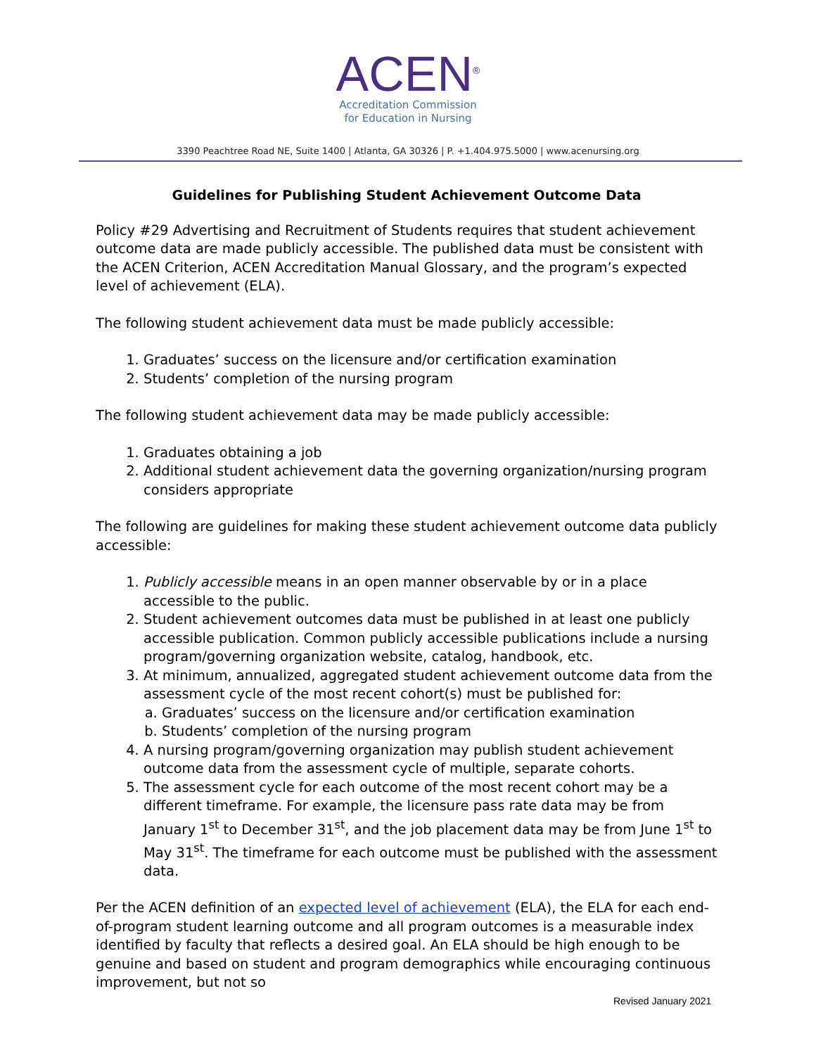ACEN<sup>®</sup>
Accreditation Commission
for Education in Nursing
3390 Peachtree Road NE, Suite 1400 | Atlanta, GA 30326 | P. +1.404.975.5000 | www.acenursing.org
Guidelines for Publishing Student Achievement Outcome Data
Policy #29 Advertising and Recruitment of Students requires that student achievement outcome data are made publicly accessible. The published data must be consistent with the ACEN Criterion, ACEN Accreditation Manual Glossary, and the program’s expected level of achievement (ELA).
The following student achievement data must be made publicly accessible:
1. Graduates’ success on the licensure and/or certification examination
2. Students’ completion of the nursing program
The following student achievement data may be made publicly accessible:
1. Graduates obtaining a job
2. Additional student achievement data the governing organization/nursing program considers appropriate
The following are guidelines for making these student achievement outcome data publicly accessible:
1. Publicly accessible means in an open manner observable by or in a place accessible to the public.
2. Student achievement outcomes data must be published in at least one publicly accessible publication. Common publicly accessible publications include a nursing program/governing organization website, catalog, handbook, etc.
3. At minimum, annualized, aggregated student achievement outcome data from the assessment cycle of the most recent cohort(s) must be published for:
a. Graduates’ success on the licensure and/or certification examination
b. Students’ completion of the nursing program
4. A nursing program/governing organization may publish student achievement outcome data from the assessment cycle of multiple, separate cohorts.
5. The assessment cycle for each outcome of the most recent cohort may be a different timeframe. For example, the licensure pass rate data may be from January 1<sup>st</sup> to December 31<sup>st</sup>, and the job placement data may be from June 1<sup>st</sup> to May 31<sup>st</sup>. The timeframe for each outcome must be published with the assessment data.
Per the ACEN definition of an expected level of achievement (ELA), the ELA for each end-of-program student learning outcome and all program outcomes is a measurable index identified by faculty that reflects a desired goal. An ELA should be high enough to be genuine and based on student and program demographics while encouraging continuous improvement, but not so
Revised January 2021